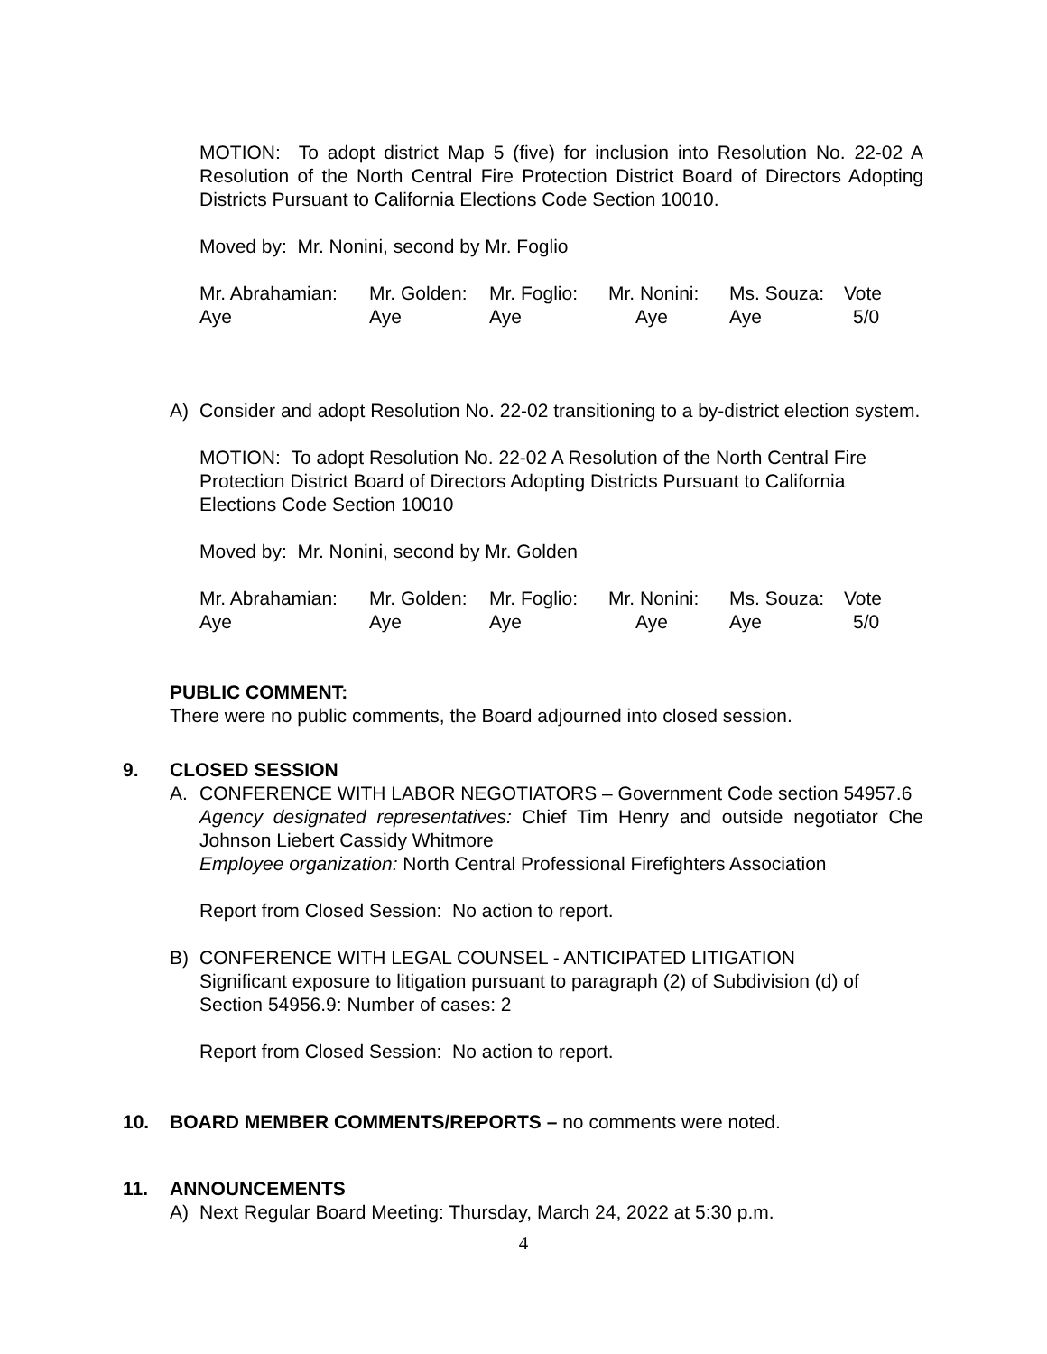MOTION: To adopt district Map 5 (five) for inclusion into Resolution No. 22-02 A Resolution of the North Central Fire Protection District Board of Directors Adopting Districts Pursuant to California Elections Code Section 10010.
Moved by: Mr. Nonini, second by Mr. Foglio
| Mr. Abrahamian: | Mr. Golden: | Mr. Foglio: | Mr. Nonini: | Ms. Souza: | Vote |
| Aye | Aye | Aye | Aye | Aye | 5/0 |
A) Consider and adopt Resolution No. 22-02 transitioning to a by-district election system.
MOTION: To adopt Resolution No. 22-02 A Resolution of the North Central Fire Protection District Board of Directors Adopting Districts Pursuant to California Elections Code Section 10010
Moved by: Mr. Nonini, second by Mr. Golden
| Mr. Abrahamian: | Mr. Golden: | Mr. Foglio: | Mr. Nonini: | Ms. Souza: | Vote |
| Aye | Aye | Aye | Aye | Aye | 5/0 |
PUBLIC COMMENT:
There were no public comments, the Board adjourned into closed session.
9. CLOSED SESSION
A. CONFERENCE WITH LABOR NEGOTIATORS – Government Code section 54957.6
Agency designated representatives: Chief Tim Henry and outside negotiator Che Johnson Liebert Cassidy Whitmore
Employee organization: North Central Professional Firefighters Association
Report from Closed Session: No action to report.
B) CONFERENCE WITH LEGAL COUNSEL - ANTICIPATED LITIGATION
Significant exposure to litigation pursuant to paragraph (2) of Subdivision (d) of Section 54956.9: Number of cases: 2
Report from Closed Session: No action to report.
10. BOARD MEMBER COMMENTS/REPORTS – no comments were noted.
11. ANNOUNCEMENTS
A) Next Regular Board Meeting: Thursday, March 24, 2022 at 5:30 p.m.
4